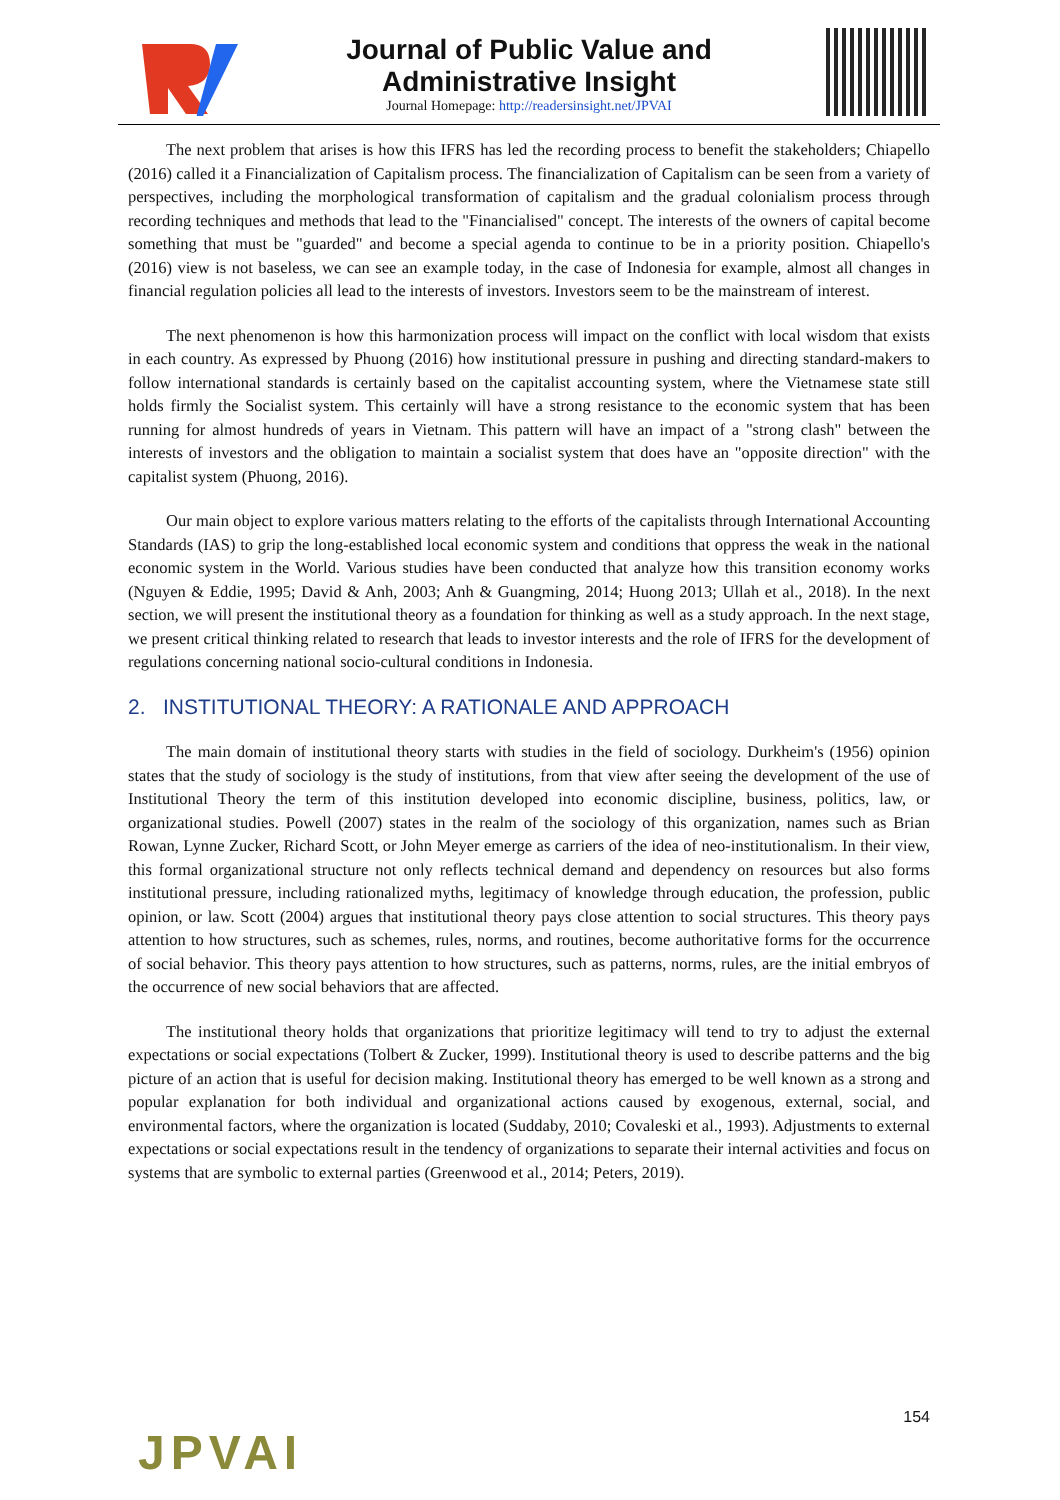Journal of Public Value and
Administrative Insight
Journal Homepage: http://readersinsight.net/JPVAI
The next problem that arises is how this IFRS has led the recording process to benefit the stakeholders; Chiapello (2016) called it a Financialization of Capitalism process. The financialization of Capitalism can be seen from a variety of perspectives, including the morphological transformation of capitalism and the gradual colonialism process through recording techniques and methods that lead to the "Financialised" concept. The interests of the owners of capital become something that must be "guarded" and become a special agenda to continue to be in a priority position. Chiapello's (2016) view is not baseless, we can see an example today, in the case of Indonesia for example, almost all changes in financial regulation policies all lead to the interests of investors. Investors seem to be the mainstream of interest.
The next phenomenon is how this harmonization process will impact on the conflict with local wisdom that exists in each country. As expressed by Phuong (2016) how institutional pressure in pushing and directing standard-makers to follow international standards is certainly based on the capitalist accounting system, where the Vietnamese state still holds firmly the Socialist system. This certainly will have a strong resistance to the economic system that has been running for almost hundreds of years in Vietnam. This pattern will have an impact of a "strong clash" between the interests of investors and the obligation to maintain a socialist system that does have an "opposite direction" with the capitalist system (Phuong, 2016).
Our main object to explore various matters relating to the efforts of the capitalists through International Accounting Standards (IAS) to grip the long-established local economic system and conditions that oppress the weak in the national economic system in the World. Various studies have been conducted that analyze how this transition economy works (Nguyen & Eddie, 1995; David & Anh, 2003; Anh & Guangming, 2014; Huong 2013; Ullah et al., 2018). In the next section, we will present the institutional theory as a foundation for thinking as well as a study approach. In the next stage, we present critical thinking related to research that leads to investor interests and the role of IFRS for the development of regulations concerning national socio-cultural conditions in Indonesia.
2. INSTITUTIONAL THEORY: A RATIONALE AND APPROACH
The main domain of institutional theory starts with studies in the field of sociology. Durkheim's (1956) opinion states that the study of sociology is the study of institutions, from that view after seeing the development of the use of Institutional Theory the term of this institution developed into economic discipline, business, politics, law, or organizational studies. Powell (2007) states in the realm of the sociology of this organization, names such as Brian Rowan, Lynne Zucker, Richard Scott, or John Meyer emerge as carriers of the idea of neo-institutionalism. In their view, this formal organizational structure not only reflects technical demand and dependency on resources but also forms institutional pressure, including rationalized myths, legitimacy of knowledge through education, the profession, public opinion, or law. Scott (2004) argues that institutional theory pays close attention to social structures. This theory pays attention to how structures, such as schemes, rules, norms, and routines, become authoritative forms for the occurrence of social behavior. This theory pays attention to how structures, such as patterns, norms, rules, are the initial embryos of the occurrence of new social behaviors that are affected.
The institutional theory holds that organizations that prioritize legitimacy will tend to try to adjust the external expectations or social expectations (Tolbert & Zucker, 1999). Institutional theory is used to describe patterns and the big picture of an action that is useful for decision making. Institutional theory has emerged to be well known as a strong and popular explanation for both individual and organizational actions caused by exogenous, external, social, and environmental factors, where the organization is located (Suddaby, 2010; Covaleski et al., 1993). Adjustments to external expectations or social expectations result in the tendency of organizations to separate their internal activities and focus on systems that are symbolic to external parties (Greenwood et al., 2014; Peters, 2019).
154
JPVAI